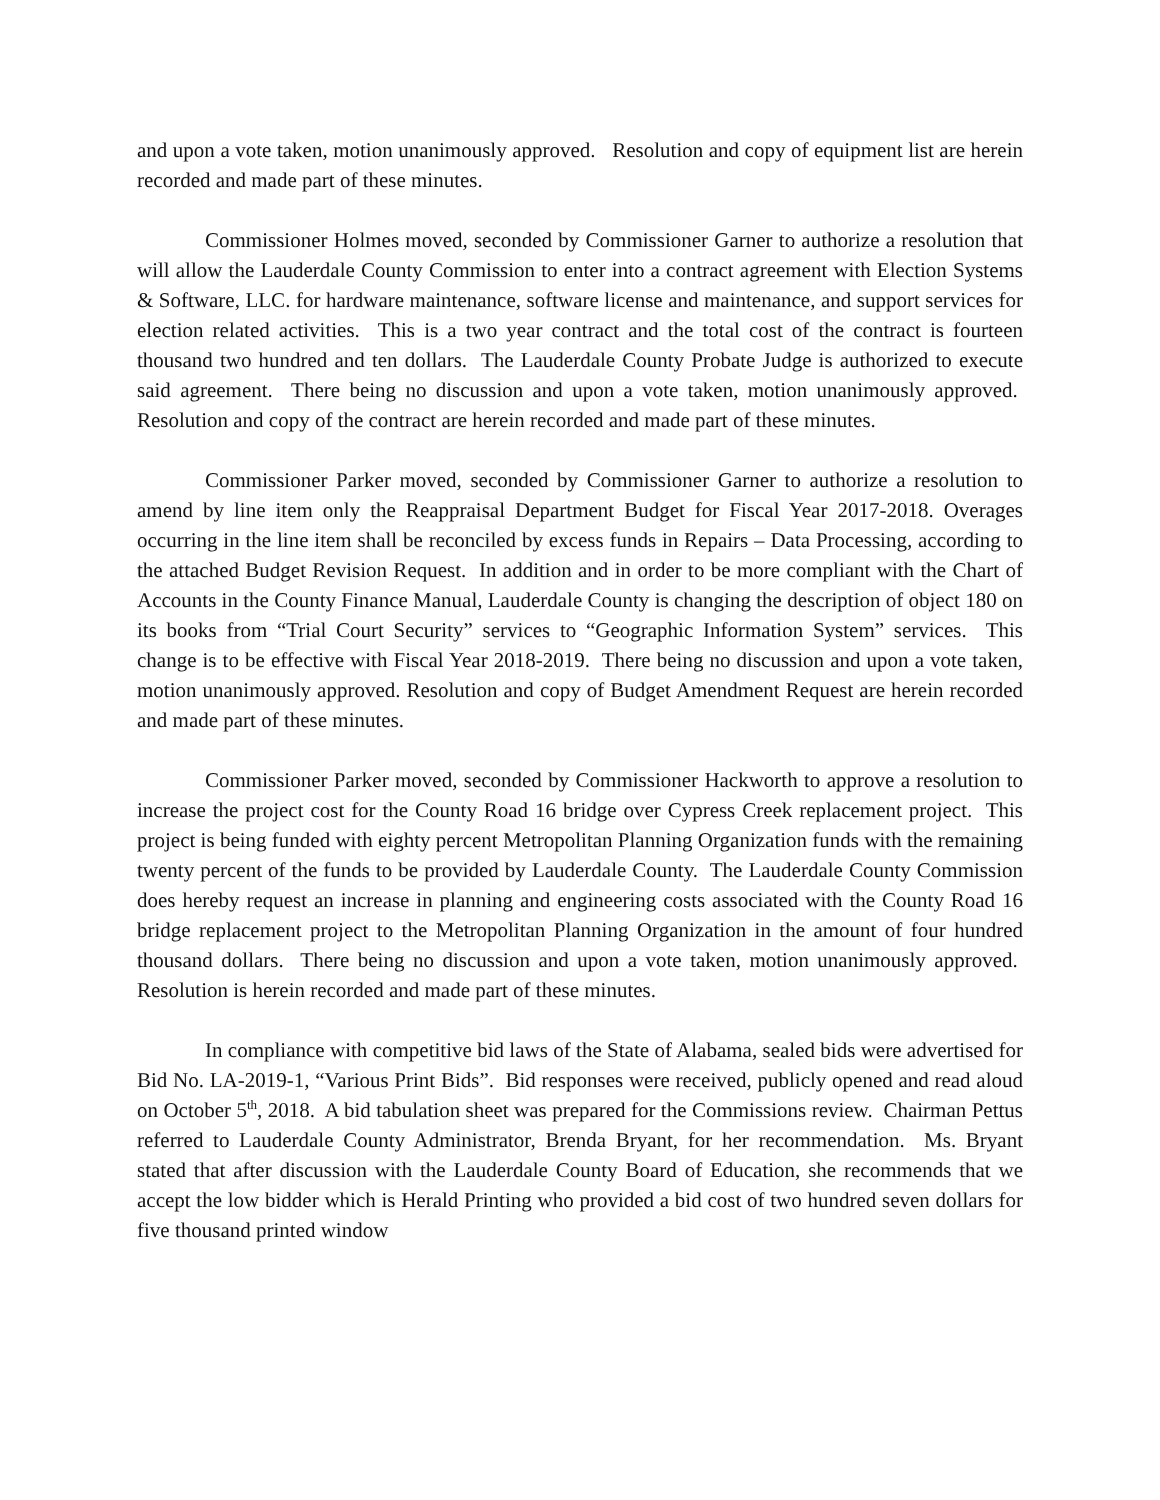and upon a vote taken, motion unanimously approved. Resolution and copy of equipment list are herein recorded and made part of these minutes.
Commissioner Holmes moved, seconded by Commissioner Garner to authorize a resolution that will allow the Lauderdale County Commission to enter into a contract agreement with Election Systems & Software, LLC. for hardware maintenance, software license and maintenance, and support services for election related activities. This is a two year contract and the total cost of the contract is fourteen thousand two hundred and ten dollars. The Lauderdale County Probate Judge is authorized to execute said agreement. There being no discussion and upon a vote taken, motion unanimously approved. Resolution and copy of the contract are herein recorded and made part of these minutes.
Commissioner Parker moved, seconded by Commissioner Garner to authorize a resolution to amend by line item only the Reappraisal Department Budget for Fiscal Year 2017-2018. Overages occurring in the line item shall be reconciled by excess funds in Repairs – Data Processing, according to the attached Budget Revision Request. In addition and in order to be more compliant with the Chart of Accounts in the County Finance Manual, Lauderdale County is changing the description of object 180 on its books from “Trial Court Security” services to “Geographic Information System” services. This change is to be effective with Fiscal Year 2018-2019. There being no discussion and upon a vote taken, motion unanimously approved. Resolution and copy of Budget Amendment Request are herein recorded and made part of these minutes.
Commissioner Parker moved, seconded by Commissioner Hackworth to approve a resolution to increase the project cost for the County Road 16 bridge over Cypress Creek replacement project. This project is being funded with eighty percent Metropolitan Planning Organization funds with the remaining twenty percent of the funds to be provided by Lauderdale County. The Lauderdale County Commission does hereby request an increase in planning and engineering costs associated with the County Road 16 bridge replacement project to the Metropolitan Planning Organization in the amount of four hundred thousand dollars. There being no discussion and upon a vote taken, motion unanimously approved. Resolution is herein recorded and made part of these minutes.
In compliance with competitive bid laws of the State of Alabama, sealed bids were advertised for Bid No. LA-2019-1, “Various Print Bids”. Bid responses were received, publicly opened and read aloud on October 5<sup>th</sup>, 2018. A bid tabulation sheet was prepared for the Commissions review. Chairman Pettus referred to Lauderdale County Administrator, Brenda Bryant, for her recommendation. Ms. Bryant stated that after discussion with the Lauderdale County Board of Education, she recommends that we accept the low bidder which is Herald Printing who provided a bid cost of two hundred seven dollars for five thousand printed window